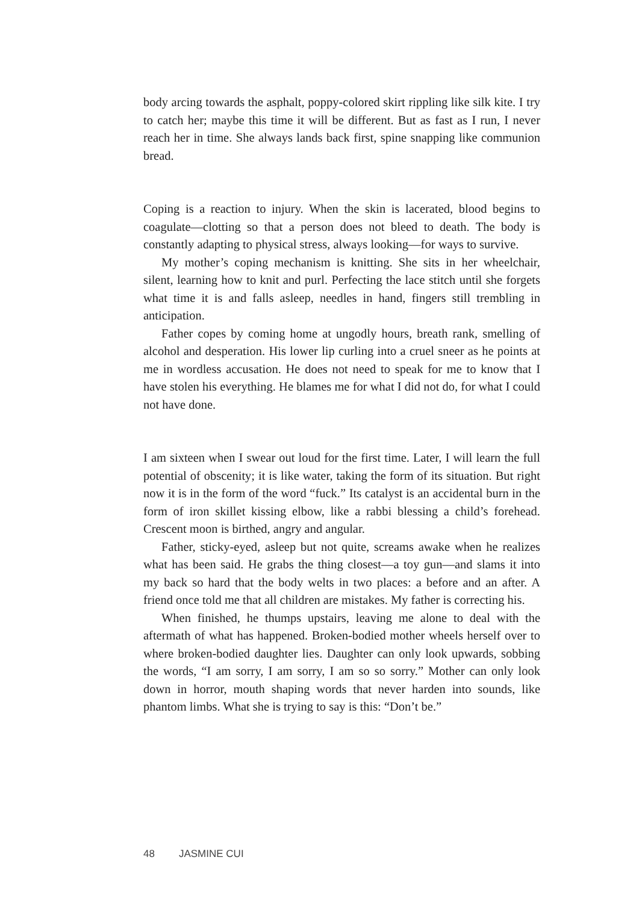body arcing towards the asphalt, poppy-colored skirt rippling like silk kite. I try to catch her; maybe this time it will be different. But as fast as I run, I never reach her in time. She always lands back first, spine snapping like communion bread.
Coping is a reaction to injury. When the skin is lacerated, blood begins to coagulate—clotting so that a person does not bleed to death. The body is constantly adapting to physical stress, always looking—for ways to survive.
My mother’s coping mechanism is knitting. She sits in her wheelchair, silent, learning how to knit and purl. Perfecting the lace stitch until she forgets what time it is and falls asleep, needles in hand, fingers still trembling in anticipation.
Father copes by coming home at ungodly hours, breath rank, smelling of alcohol and desperation. His lower lip curling into a cruel sneer as he points at me in wordless accusation. He does not need to speak for me to know that I have stolen his everything. He blames me for what I did not do, for what I could not have done.
I am sixteen when I swear out loud for the first time. Later, I will learn the full potential of obscenity; it is like water, taking the form of its situation. But right now it is in the form of the word “fuck.” Its catalyst is an accidental burn in the form of iron skillet kissing elbow, like a rabbi blessing a child’s forehead. Crescent moon is birthed, angry and angular.
Father, sticky-eyed, asleep but not quite, screams awake when he realizes what has been said. He grabs the thing closest—a toy gun—and slams it into my back so hard that the body welts in two places: a before and an after. A friend once told me that all children are mistakes. My father is correcting his.
When finished, he thumps upstairs, leaving me alone to deal with the aftermath of what has happened. Broken-bodied mother wheels herself over to where broken-bodied daughter lies. Daughter can only look upwards, sobbing the words, “I am sorry, I am sorry, I am so so sorry.” Mother can only look down in horror, mouth shaping words that never harden into sounds, like phantom limbs. What she is trying to say is this: “Don’t be.”
48 JASMINE CUI